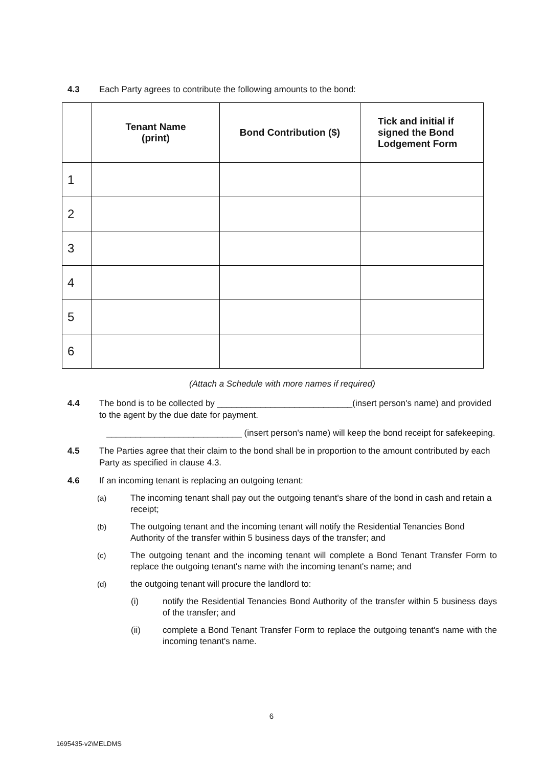4.3 Each Party agrees to contribute the following amounts to the bond:
| | Tenant Name (print) | Bond Contribution ($) | Tick and initial if signed the Bond Lodgement Form |
| --- | --- | --- | --- |
| 1 | | | |
| 2 | | | |
| 3 | | | |
| 4 | | | |
| 5 | | | |
| 6 | | | |
(Attach a Schedule with more names if required)
4.4 The bond is to be collected by ____________________________(insert person's name) and provided to the agent by the due date for payment.
____________________________ (insert person's name) will keep the bond receipt for safekeeping.
4.5 The Parties agree that their claim to the bond shall be in proportion to the amount contributed by each Party as specified in clause 4.3.
4.6 If an incoming tenant is replacing an outgoing tenant:
(a) The incoming tenant shall pay out the outgoing tenant's share of the bond in cash and retain a receipt;
(b) The outgoing tenant and the incoming tenant will notify the Residential Tenancies Bond Authority of the transfer within 5 business days of the transfer; and
(c) The outgoing tenant and the incoming tenant will complete a Bond Tenant Transfer Form to replace the outgoing tenant's name with the incoming tenant's name; and
(d) the outgoing tenant will procure the landlord to:
(i) notify the Residential Tenancies Bond Authority of the transfer within 5 business days of the transfer; and
(ii) complete a Bond Tenant Transfer Form to replace the outgoing tenant's name with the incoming tenant's name.
6
1695435-v2\MELDMS